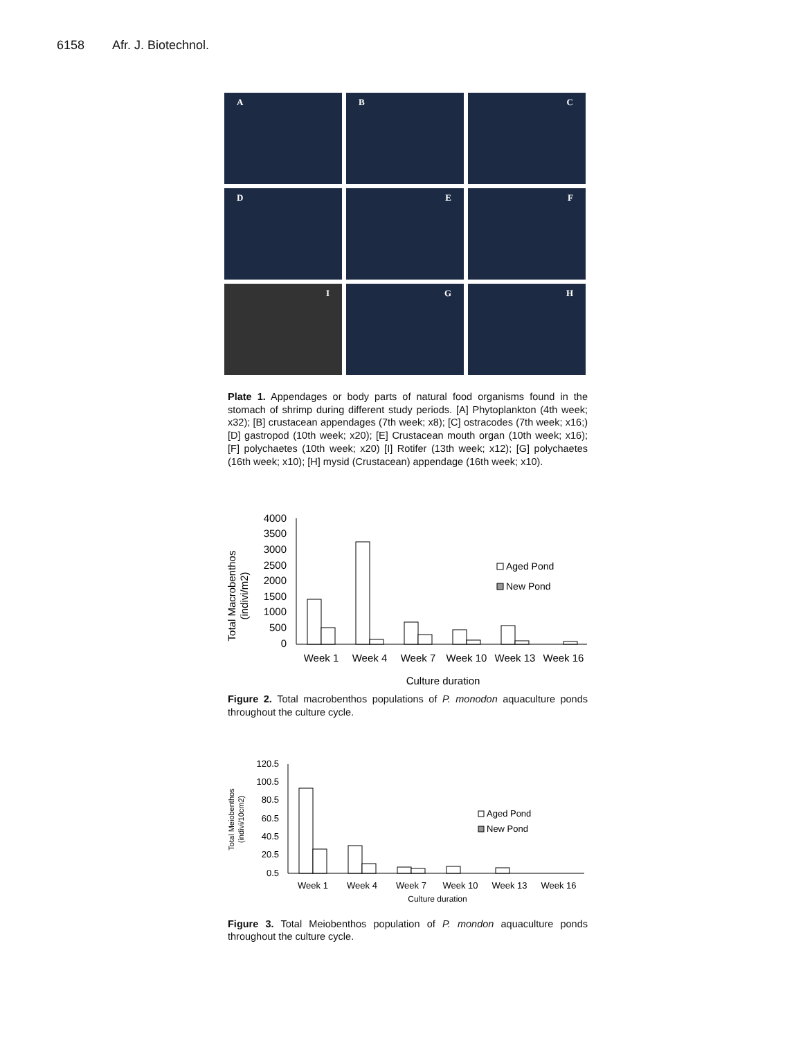6158 Afr. J. Biotechnol.
A
B
C
D
E
F
I
G
H
Plate 1. Appendages or body parts of natural food organisms found in the stomach of shrimp during different study periods. [A] Phytoplankton (4th week; x32); [B] crustacean appendages (7th week; x8); [C] ostracodes (7th week; x16;) [D] gastropod (10th week; x20); [E] Crustacean mouth organ (10th week; x16); [F] polychaetes (10th week; x20) [I] Rotifer (13th week; x12); [G] polychaetes (16th week; x10); [H] mysid (Crustacean) appendage (16th week; x10).
Total Macrobenthos
(indivi/m2)
4000
3500
3000
2500
2000
1500
1000
500
0
Week 1
Week 4
Week 7
Week 10
Week 13
Week 16
Culture duration
Aged Pond
New Pond
Figure 2. Total macrobenthos populations of P. monodon aquaculture ponds throughout the culture cycle.
Total Meiobenthos
(indivi/10cm2)
120.5
100.5
80.5
60.5
40.5
20.5
0.5
Week 1
Week 4
Week 7
Week 10
Week 13
Week 16
Culture duration
Aged Pond
New Pond
Figure 3. Total Meiobenthos population of P. mondon aquaculture ponds throughout the culture cycle.